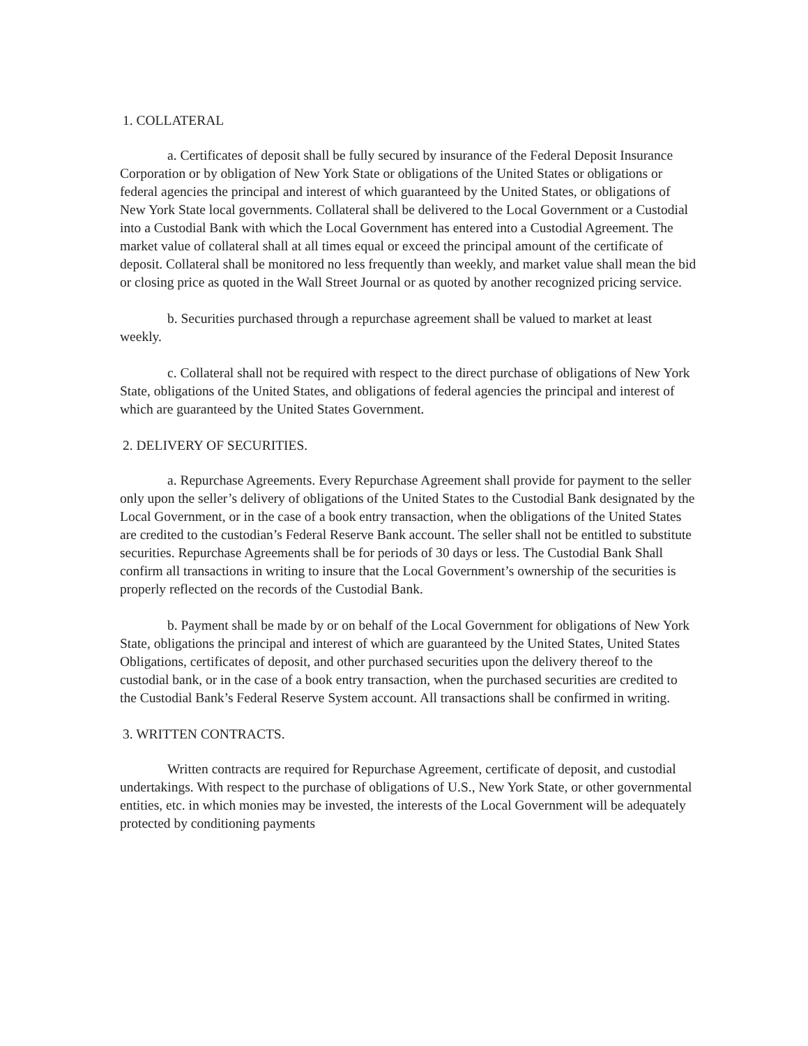1. COLLATERAL
a. Certificates of deposit shall be fully secured by insurance of the Federal Deposit Insurance Corporation or by obligation of New York State or obligations of the United States or obligations or federal agencies the principal and interest of which guaranteed by the United States, or obligations of New York State local governments. Collateral shall be delivered to the Local Government or a Custodial into a Custodial Bank with which the Local Government has entered into a Custodial Agreement. The market value of collateral shall at all times equal or exceed the principal amount of the certificate of deposit. Collateral shall be monitored no less frequently than weekly, and market value shall mean the bid or closing price as quoted in the Wall Street Journal or as quoted by another recognized pricing service.
b. Securities purchased through a repurchase agreement shall be valued to market at least weekly.
c. Collateral shall not be required with respect to the direct purchase of obligations of New York State, obligations of the United States, and obligations of federal agencies the principal and interest of which are guaranteed by the United States Government.
2. DELIVERY OF SECURITIES.
a. Repurchase Agreements. Every Repurchase Agreement shall provide for payment to the seller only upon the seller’s delivery of obligations of the United States to the Custodial Bank designated by the Local Government, or in the case of a book entry transaction, when the obligations of the United States are credited to the custodian’s Federal Reserve Bank account. The seller shall not be entitled to substitute securities. Repurchase Agreements shall be for periods of 30 days or less. The Custodial Bank Shall confirm all transactions in writing to insure that the Local Government’s ownership of the securities is properly reflected on the records of the Custodial Bank.
b. Payment shall be made by or on behalf of the Local Government for obligations of New York State, obligations the principal and interest of which are guaranteed by the United States, United States Obligations, certificates of deposit, and other purchased securities upon the delivery thereof to the custodial bank, or in the case of a book entry transaction, when the purchased securities are credited to the Custodial Bank’s Federal Reserve System account. All transactions shall be confirmed in writing.
3. WRITTEN CONTRACTS.
Written contracts are required for Repurchase Agreement, certificate of deposit, and custodial undertakings. With respect to the purchase of obligations of U.S., New York State, or other governmental entities, etc. in which monies may be invested, the interests of the Local Government will be adequately protected by conditioning payments